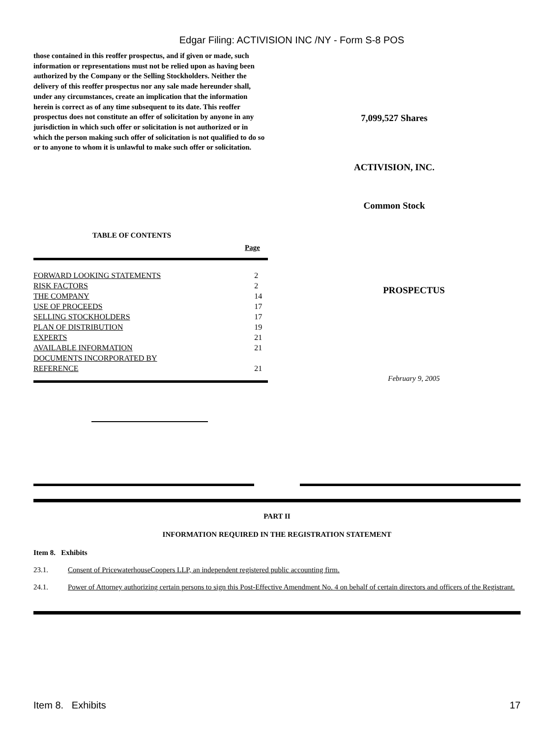Edgar Filing: ACTIVISION INC /NY - Form S-8 POS
those contained in this reoffer prospectus, and if given or made, such information or representations must not be relied upon as having been authorized by the Company or the Selling Stockholders. Neither the delivery of this reoffer prospectus nor any sale made hereunder shall, under any circumstances, create an implication that the information herein is correct as of any time subsequent to its date. This reoffer prospectus does not constitute an offer of solicitation by anyone in any jurisdiction in which such offer or solicitation is not authorized or in which the person making such offer of solicitation is not qualified to do so or to anyone to whom it is unlawful to make such offer or solicitation.
TABLE OF CONTENTS
Page
| FORWARD LOOKING STATEMENTS | 2 |
| RISK FACTORS | 2 |
| THE COMPANY | 14 |
| USE OF PROCEEDS | 17 |
| SELLING STOCKHOLDERS | 17 |
| PLAN OF DISTRIBUTION | 19 |
| EXPERTS | 21 |
| AVAILABLE INFORMATION | 21 |
| DOCUMENTS INCORPORATED BY REFERENCE | 21 |
7,099,527 Shares
ACTIVISION, INC.
Common Stock
PROSPECTUS
February 9, 2005
PART II
INFORMATION REQUIRED IN THE REGISTRATION STATEMENT
Item 8. Exhibits
23.1. Consent of PricewaterhouseCoopers LLP, an independent registered public accounting firm.
24.1. Power of Attorney authorizing certain persons to sign this Post-Effective Amendment No. 4 on behalf of certain directors and officers of the Registrant.
Item 8. Exhibits 17